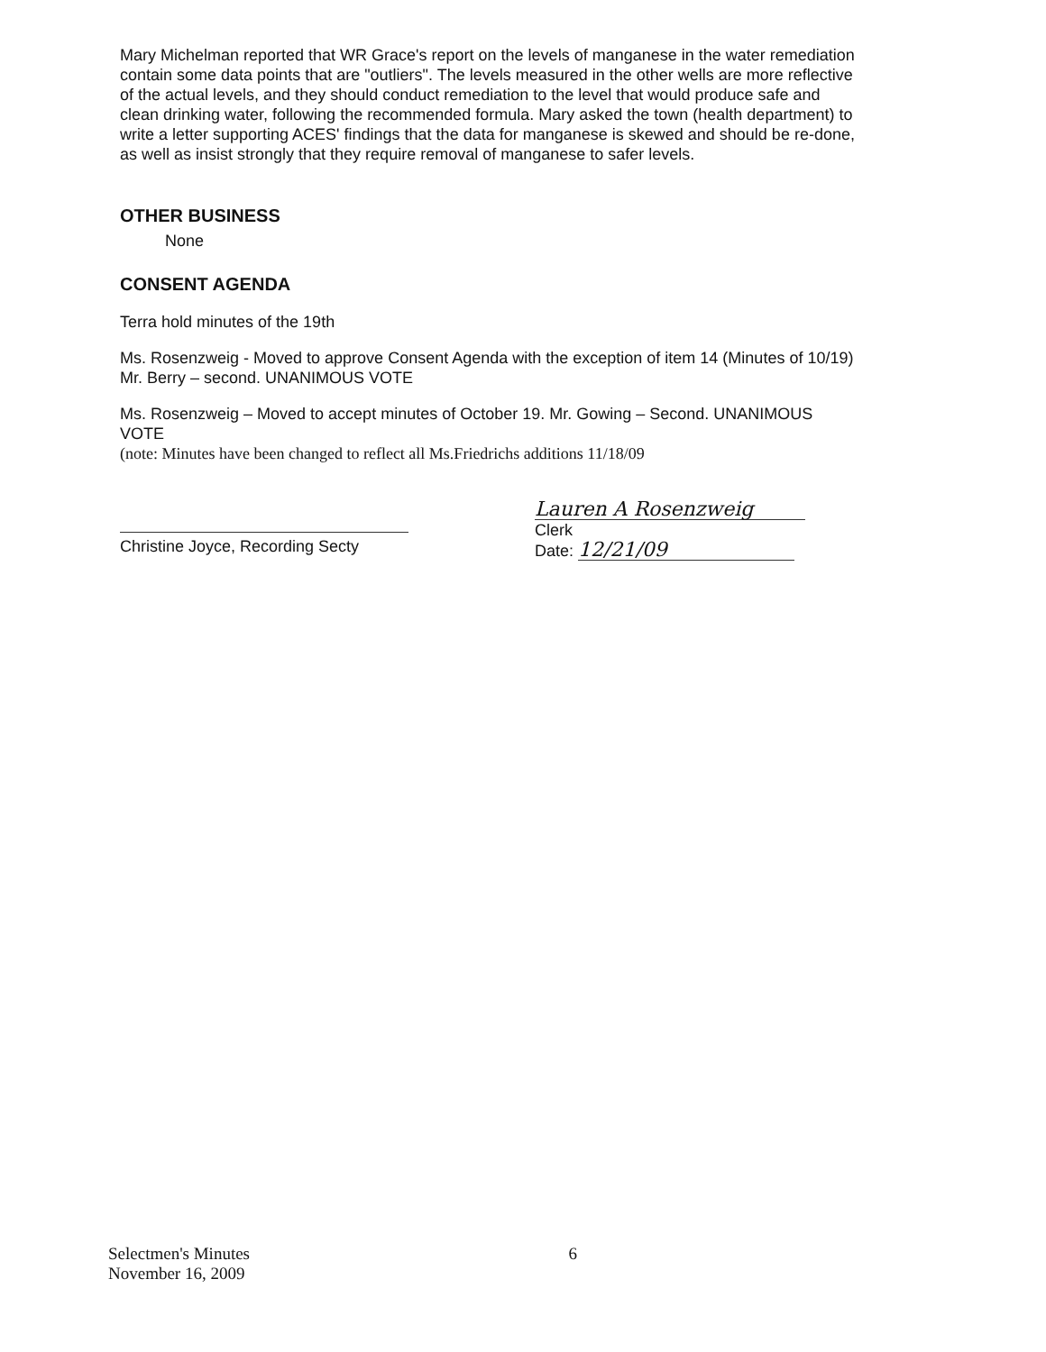Mary Michelman reported that WR Grace's report on the levels of manganese in the water remediation contain some data points that are "outliers". The levels measured in the other wells are more reflective of the actual levels, and they should conduct remediation to the level that would produce safe and clean drinking water, following the recommended formula. Mary asked the town (health department) to write a letter supporting ACES' findings that the data for manganese is skewed and should be re-done, as well as insist strongly that they require removal of manganese to safer levels.
OTHER BUSINESS
None
CONSENT AGENDA
Terra hold minutes of the 19th
Ms. Rosenzweig - Moved to approve Consent Agenda with the exception of item 14 (Minutes of 10/19) Mr. Berry – second. UNANIMOUS VOTE
Ms. Rosenzweig – Moved to accept minutes of October 19. Mr. Gowing – Second. UNANIMOUS VOTE
(note: Minutes have been changed to reflect all Ms.Friedrichs additions 11/18/09
Christine Joyce, Recording Secty
Lauren A Rosenzweig
Clerk
Date: 12/21/09
Selectmen's Minutes
November 16, 2009
6